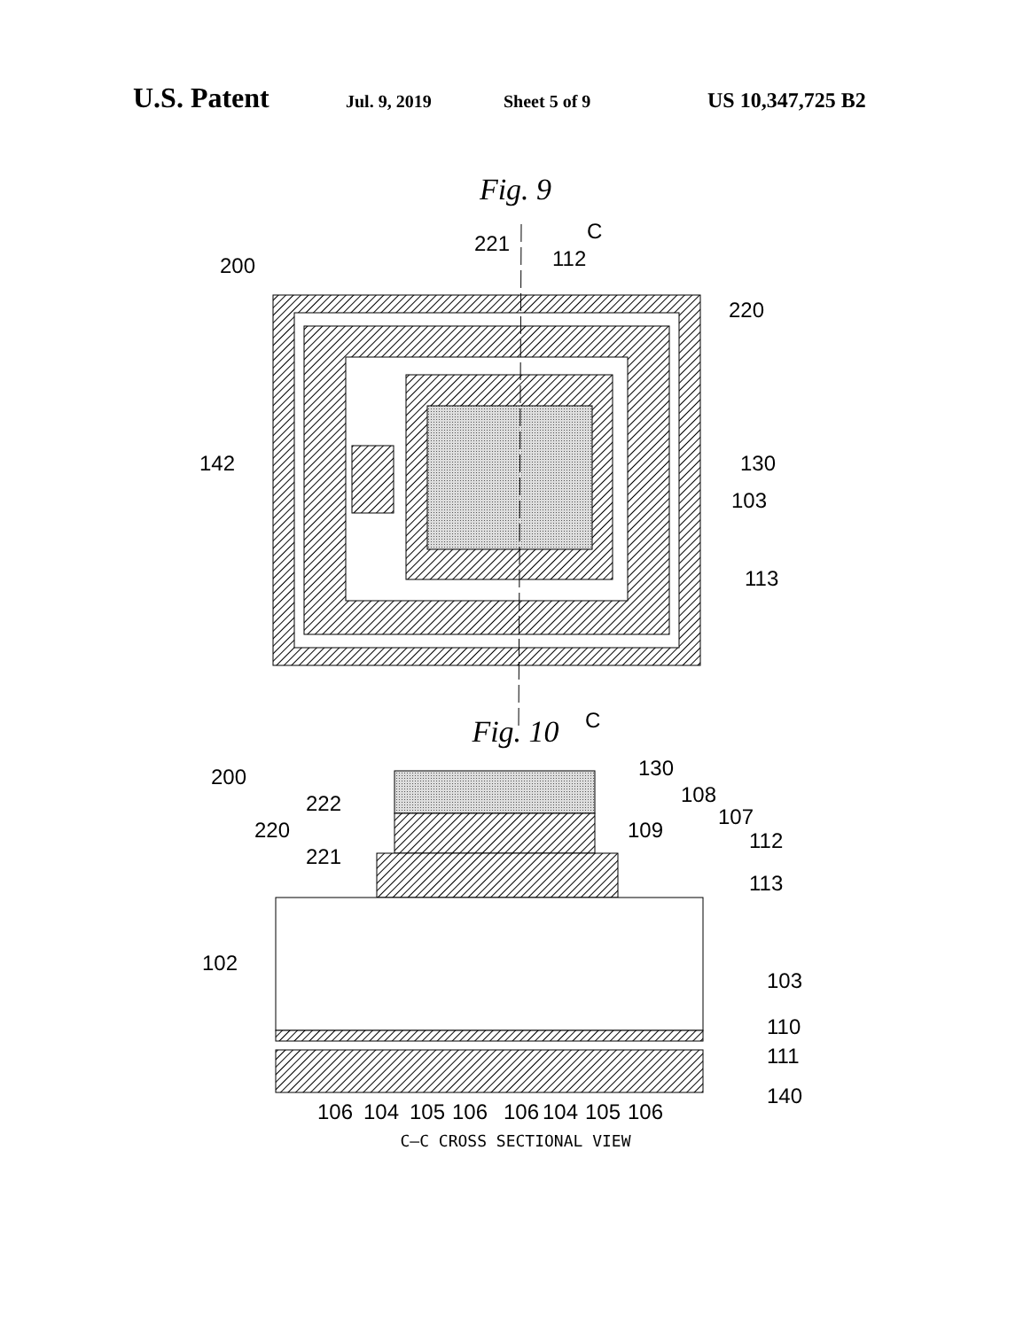U.S. Patent Jul. 9, 2019 Sheet 5 of 9 US 10,347,725 B2
Fig. 9
200
221
112
220
142
130
103
113
C
C
Fig. 10
200
130
222
220
221
102
103
110
111
140
109
108
107
112
113
106
104
105
106
106
104
105
106
C–C CROSS SECTIONAL VIEW